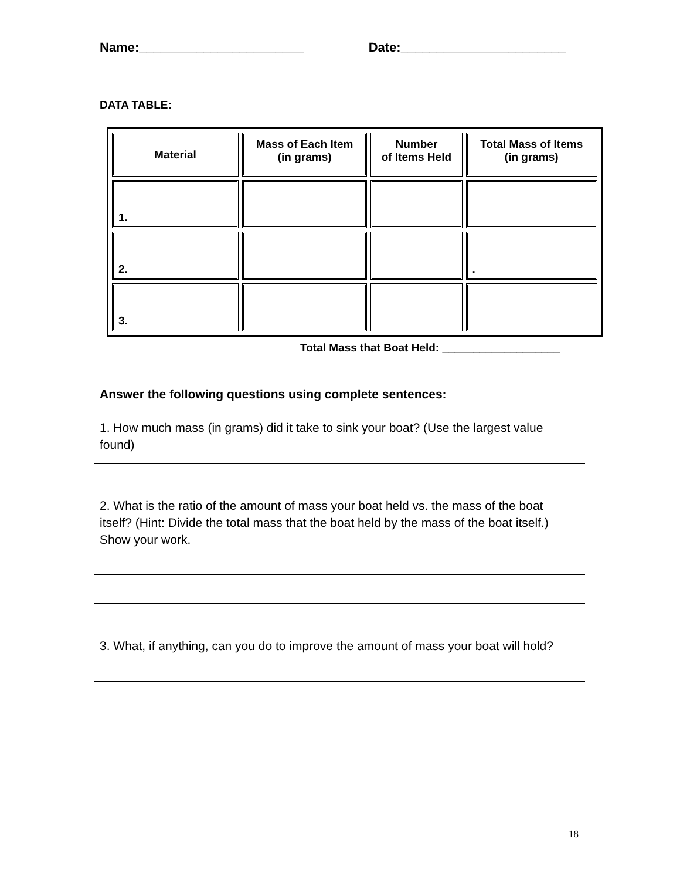Name:_______________________ Date:_______________________
DATA TABLE:
| Material | Mass of Each Item (in grams) | Number of Items Held | Total Mass of Items (in grams) |
| --- | --- | --- | --- |
| 1. | | | |
| 2. | | | . |
| 3. | | | |
Total Mass that Boat Held: ___________________
Answer the following questions using complete sentences:
1. How much mass (in grams) did it take to sink your boat? (Use the largest value found)
2. What is the ratio of the amount of mass your boat held vs. the mass of the boat itself? (Hint: Divide the total mass that the boat held by the mass of the boat itself.) Show your work.
3. What, if anything, can you do to improve the amount of mass your boat will hold?
18